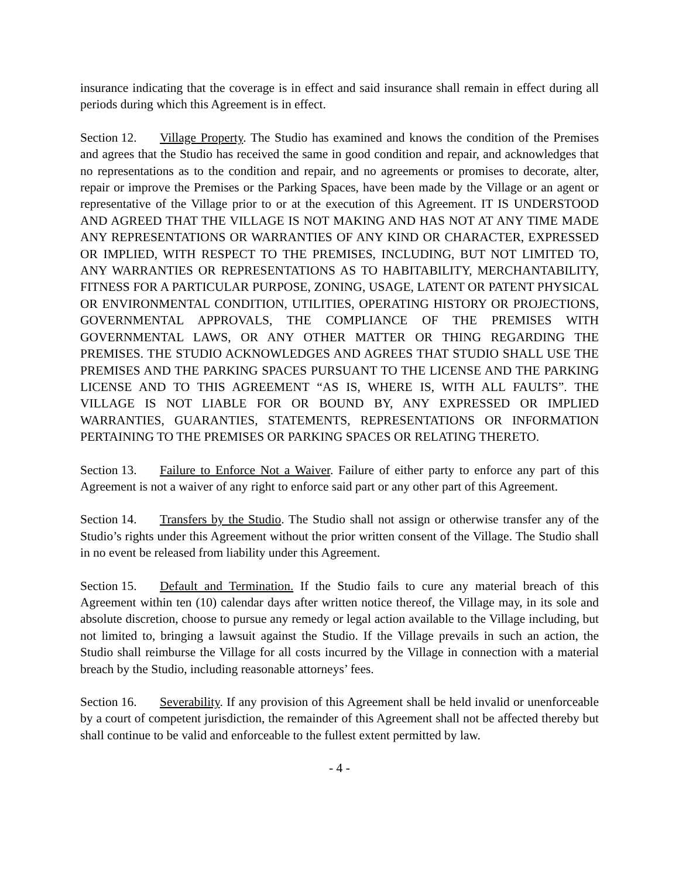insurance indicating that the coverage is in effect and said insurance shall remain in effect during all periods during which this Agreement is in effect.
Section 12. Village Property. The Studio has examined and knows the condition of the Premises and agrees that the Studio has received the same in good condition and repair, and acknowledges that no representations as to the condition and repair, and no agreements or promises to decorate, alter, repair or improve the Premises or the Parking Spaces, have been made by the Village or an agent or representative of the Village prior to or at the execution of this Agreement. IT IS UNDERSTOOD AND AGREED THAT THE VILLAGE IS NOT MAKING AND HAS NOT AT ANY TIME MADE ANY REPRESENTATIONS OR WARRANTIES OF ANY KIND OR CHARACTER, EXPRESSED OR IMPLIED, WITH RESPECT TO THE PREMISES, INCLUDING, BUT NOT LIMITED TO, ANY WARRANTIES OR REPRESENTATIONS AS TO HABITABILITY, MERCHANTABILITY, FITNESS FOR A PARTICULAR PURPOSE, ZONING, USAGE, LATENT OR PATENT PHYSICAL OR ENVIRONMENTAL CONDITION, UTILITIES, OPERATING HISTORY OR PROJECTIONS, GOVERNMENTAL APPROVALS, THE COMPLIANCE OF THE PREMISES WITH GOVERNMENTAL LAWS, OR ANY OTHER MATTER OR THING REGARDING THE PREMISES. THE STUDIO ACKNOWLEDGES AND AGREES THAT STUDIO SHALL USE THE PREMISES AND THE PARKING SPACES PURSUANT TO THE LICENSE AND THE PARKING LICENSE AND TO THIS AGREEMENT “AS IS, WHERE IS, WITH ALL FAULTS”. THE VILLAGE IS NOT LIABLE FOR OR BOUND BY, ANY EXPRESSED OR IMPLIED WARRANTIES, GUARANTIES, STATEMENTS, REPRESENTATIONS OR INFORMATION PERTAINING TO THE PREMISES OR PARKING SPACES OR RELATING THERETO.
Section 13. Failure to Enforce Not a Waiver. Failure of either party to enforce any part of this Agreement is not a waiver of any right to enforce said part or any other part of this Agreement.
Section 14. Transfers by the Studio. The Studio shall not assign or otherwise transfer any of the Studio’s rights under this Agreement without the prior written consent of the Village. The Studio shall in no event be released from liability under this Agreement.
Section 15. Default and Termination. If the Studio fails to cure any material breach of this Agreement within ten (10) calendar days after written notice thereof, the Village may, in its sole and absolute discretion, choose to pursue any remedy or legal action available to the Village including, but not limited to, bringing a lawsuit against the Studio. If the Village prevails in such an action, the Studio shall reimburse the Village for all costs incurred by the Village in connection with a material breach by the Studio, including reasonable attorneys’ fees.
Section 16. Severability. If any provision of this Agreement shall be held invalid or unenforceable by a court of competent jurisdiction, the remainder of this Agreement shall not be affected thereby but shall continue to be valid and enforceable to the fullest extent permitted by law.
- 4 -